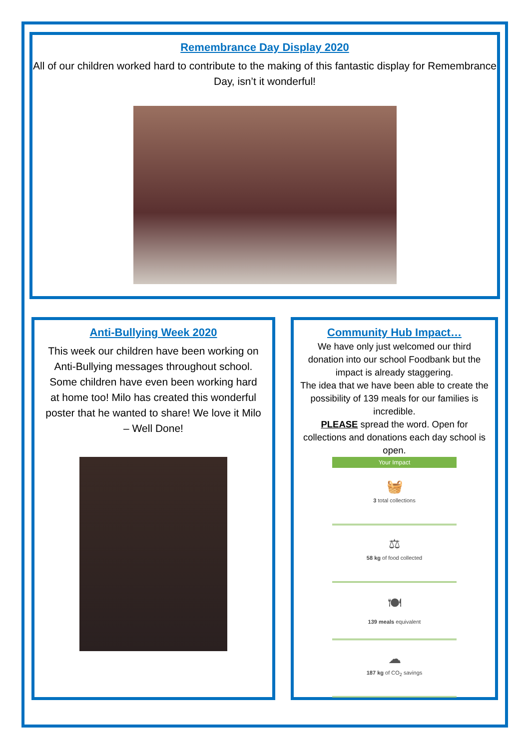Remembrance Day Display 2020
All of our children worked hard to contribute to the making of this fantastic display for Remembrance Day, isn’t it wonderful!
Anti-Bullying Week 2020
This week our children have been working on Anti-Bullying messages throughout school. Some children have even been working hard at home too! Milo has created this wonderful poster that he wanted to share! We love it Milo – Well Done!
Community Hub Impact…
We have only just welcomed our third donation into our school Foodbank but the impact is already staggering.
The idea that we have been able to create the possibility of 139 meals for our families is incredible.
PLEASE spread the word. Open for collections and donations each day school is open.
Your Impact
🧺
3 total collections
⚖
58 kg of food collected
🍽
139 meals equivalent
☁
187 kg of CO<sub>2</sub> savings